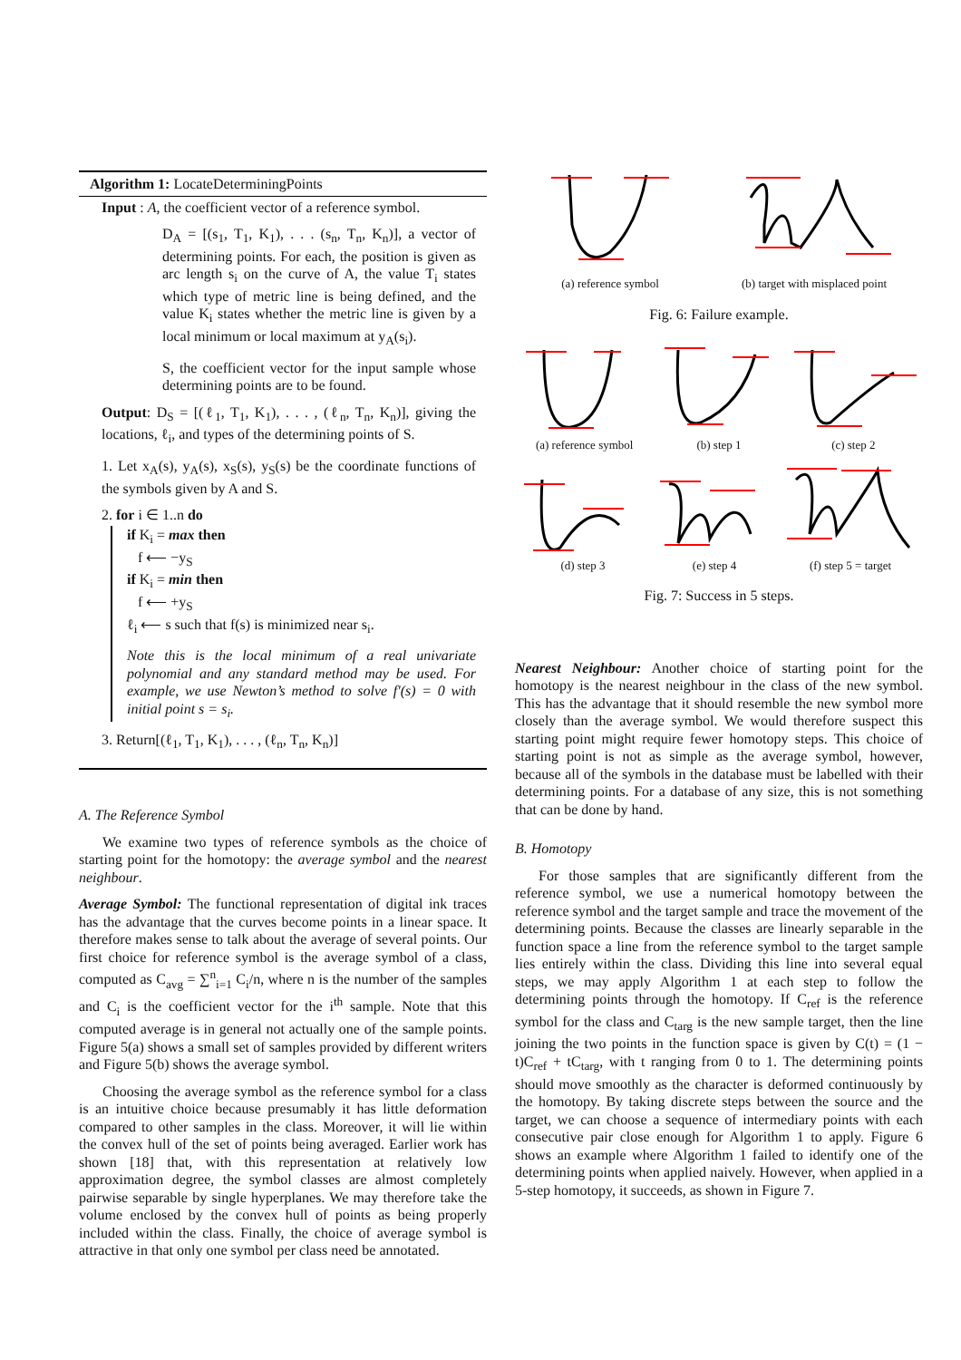Algorithm 1: LocateDeterminingPoints
Input : A, the coefficient vector of a reference symbol.
D<sub>A</sub> = [(s<sub>1</sub>, T<sub>1</sub>, K<sub>1</sub>), . . . (s<sub>n</sub>, T<sub>n</sub>, K<sub>n</sub>)], a vector of determining points. For each, the position is given as arc length s<sub>i</sub> on the curve of A, the value T<sub>i</sub> states which type of metric line is being defined, and the value K<sub>i</sub> states whether the metric line is given by a local minimum or local maximum at y<sub>A</sub>(s<sub>i</sub>).
S, the coefficient vector for the input sample whose determining points are to be found.
Output: D<sub>S</sub> = [(ℓ<sub>1</sub>, T<sub>1</sub>, K<sub>1</sub>), . . . , (ℓ<sub>n</sub>, T<sub>n</sub>, K<sub>n</sub>)], giving the locations, ℓ<sub>i</sub>, and types of the determining points of S.
1. Let x<sub>A</sub>(s), y<sub>A</sub>(s), x<sub>S</sub>(s), y<sub>S</sub>(s) be the coordinate functions of the symbols given by A and S.
2. for i ∈ 1..n do
if K<sub>i</sub> = max then
f ⟵ −y<sub>S</sub>
if K<sub>i</sub> = min then
f ⟵ +y<sub>S</sub>
ℓ<sub>i</sub> ⟵ s such that f(s) is minimized near s<sub>i</sub>.
Note this is the local minimum of a real univariate polynomial and any standard method may be used. For example, we use Newton’s method to solve f′(s) = 0 with initial point s = s<sub>i</sub>.
3. Return[(ℓ<sub>1</sub>, T<sub>1</sub>, K<sub>1</sub>), . . . , (ℓ<sub>n</sub>, T<sub>n</sub>, K<sub>n</sub>)]
A. The Reference Symbol
We examine two types of reference symbols as the choice of starting point for the homotopy: the average symbol and the nearest neighbour.
Average Symbol: The functional representation of digital ink traces has the advantage that the curves become points in a linear space. It therefore makes sense to talk about the average of several points. Our first choice for reference symbol is the average symbol of a class, computed as C<sub>avg</sub> = ∑<sup>n</sup><sub>i=1</sub> C<sub>i</sub>/n, where n is the number of the samples and C<sub>i</sub> is the coefficient vector for the i<sup>th</sup> sample. Note that this computed average is in general not actually one of the sample points. Figure 5(a) shows a small set of samples provided by different writers and Figure 5(b) shows the average symbol.
Choosing the average symbol as the reference symbol for a class is an intuitive choice because presumably it has little deformation compared to other samples in the class. Moreover, it will lie within the convex hull of the set of points being averaged. Earlier work has shown [18] that, with this representation at relatively low approximation degree, the symbol classes are almost completely pairwise separable by single hyperplanes. We may therefore take the volume enclosed by the convex hull of points as being properly included within the class. Finally, the choice of average symbol is attractive in that only one symbol per class need be annotated.
(a) reference symbol (b) target with misplaced point
Fig. 6: Failure example.
(a) reference symbol (b) step 1 (c) step 2
(d) step 3 (e) step 4 (f) step 5 = target
Fig. 7: Success in 5 steps.
Nearest Neighbour: Another choice of starting point for the homotopy is the nearest neighbour in the class of the new symbol. This has the advantage that it should resemble the new symbol more closely than the average symbol. We would therefore suspect this starting point might require fewer homotopy steps. This choice of starting point is not as simple as the average symbol, however, because all of the symbols in the database must be labelled with their determining points. For a database of any size, this is not something that can be done by hand.
B. Homotopy
For those samples that are significantly different from the reference symbol, we use a numerical homotopy between the reference symbol and the target sample and trace the movement of the determining points. Because the classes are linearly separable in the function space a line from the reference symbol to the target sample lies entirely within the class. Dividing this line into several equal steps, we may apply Algorithm 1 at each step to follow the determining points through the homotopy. If C<sub>ref</sub> is the reference symbol for the class and C<sub>targ</sub> is the new sample target, then the line joining the two points in the function space is given by C(t) = (1 − t)C<sub>ref</sub> + tC<sub>targ</sub>, with t ranging from 0 to 1. The determining points should move smoothly as the character is deformed continuously by the homotopy. By taking discrete steps between the source and the target, we can choose a sequence of intermediary points with each consecutive pair close enough for Algorithm 1 to apply. Figure 6 shows an example where Algorithm 1 failed to identify one of the determining points when applied naively. However, when applied in a 5-step homotopy, it succeeds, as shown in Figure 7.